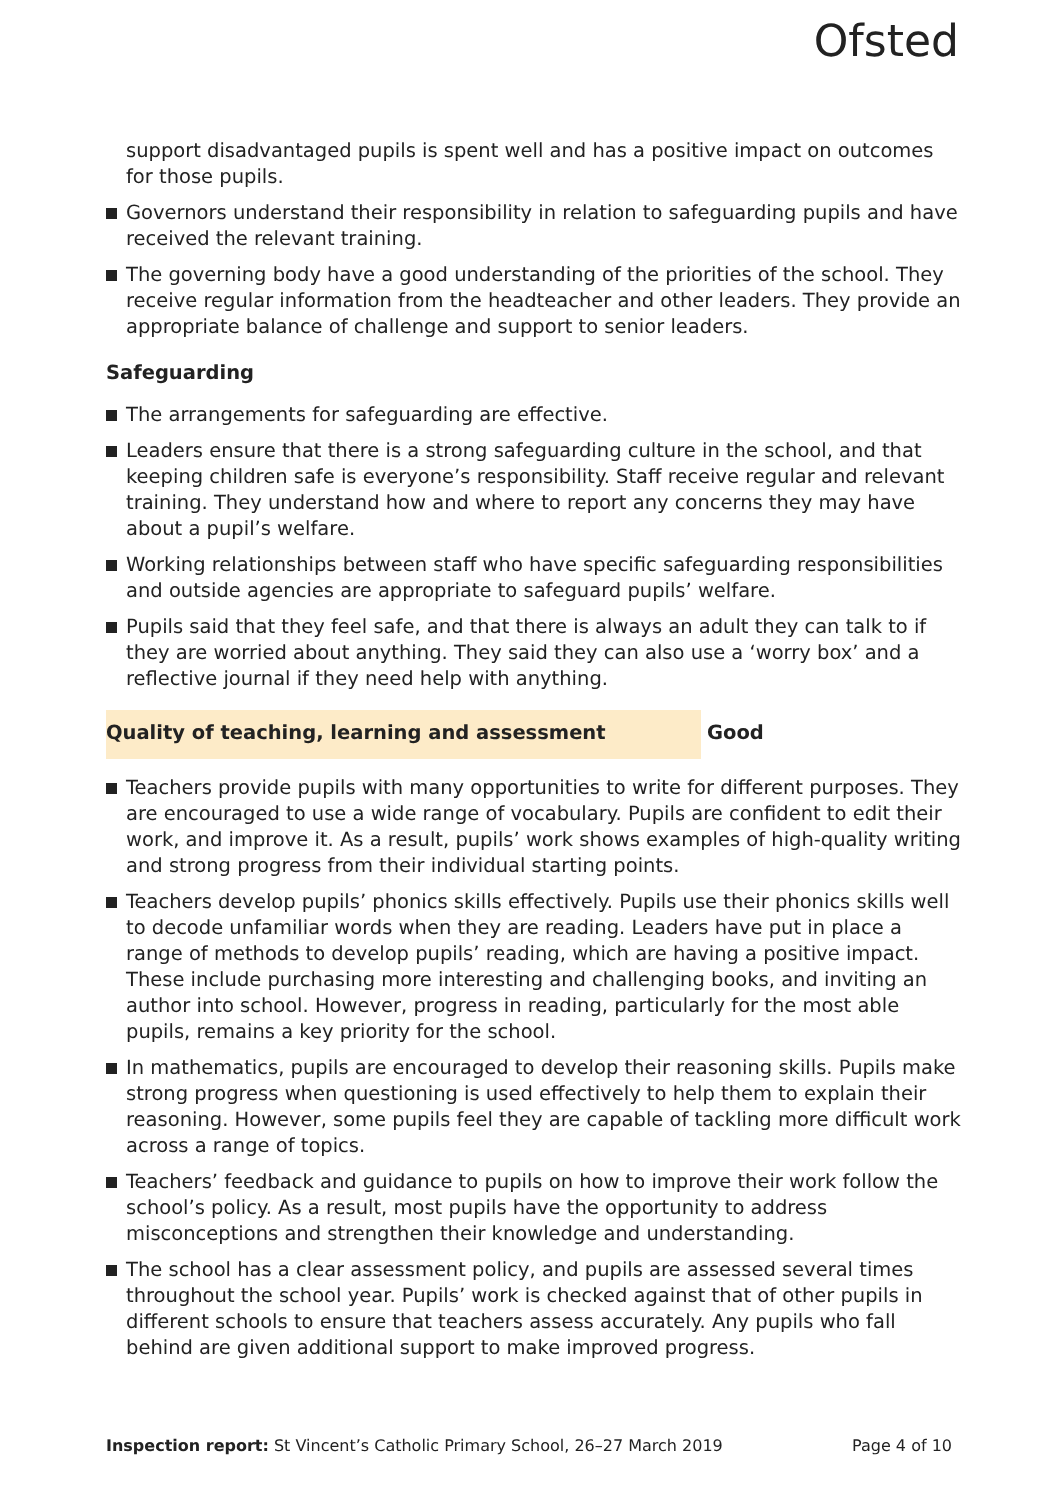Ofsted
support disadvantaged pupils is spent well and has a positive impact on outcomes for those pupils.
Governors understand their responsibility in relation to safeguarding pupils and have received the relevant training.
The governing body have a good understanding of the priorities of the school. They receive regular information from the headteacher and other leaders. They provide an appropriate balance of challenge and support to senior leaders.
Safeguarding
The arrangements for safeguarding are effective.
Leaders ensure that there is a strong safeguarding culture in the school, and that keeping children safe is everyone’s responsibility. Staff receive regular and relevant training. They understand how and where to report any concerns they may have about a pupil’s welfare.
Working relationships between staff who have specific safeguarding responsibilities and outside agencies are appropriate to safeguard pupils’ welfare.
Pupils said that they feel safe, and that there is always an adult they can talk to if they are worried about anything. They said they can also use a ‘worry box’ and a reflective journal if they need help with anything.
Quality of teaching, learning and assessment Good
Teachers provide pupils with many opportunities to write for different purposes. They are encouraged to use a wide range of vocabulary. Pupils are confident to edit their work, and improve it. As a result, pupils’ work shows examples of high-quality writing and strong progress from their individual starting points.
Teachers develop pupils’ phonics skills effectively. Pupils use their phonics skills well to decode unfamiliar words when they are reading. Leaders have put in place a range of methods to develop pupils’ reading, which are having a positive impact. These include purchasing more interesting and challenging books, and inviting an author into school. However, progress in reading, particularly for the most able pupils, remains a key priority for the school.
In mathematics, pupils are encouraged to develop their reasoning skills. Pupils make strong progress when questioning is used effectively to help them to explain their reasoning. However, some pupils feel they are capable of tackling more difficult work across a range of topics.
Teachers’ feedback and guidance to pupils on how to improve their work follow the school’s policy. As a result, most pupils have the opportunity to address misconceptions and strengthen their knowledge and understanding.
The school has a clear assessment policy, and pupils are assessed several times throughout the school year. Pupils’ work is checked against that of other pupils in different schools to ensure that teachers assess accurately. Any pupils who fall behind are given additional support to make improved progress.
Inspection report: St Vincent’s Catholic Primary School, 26–27 March 2019 Page 4 of 10